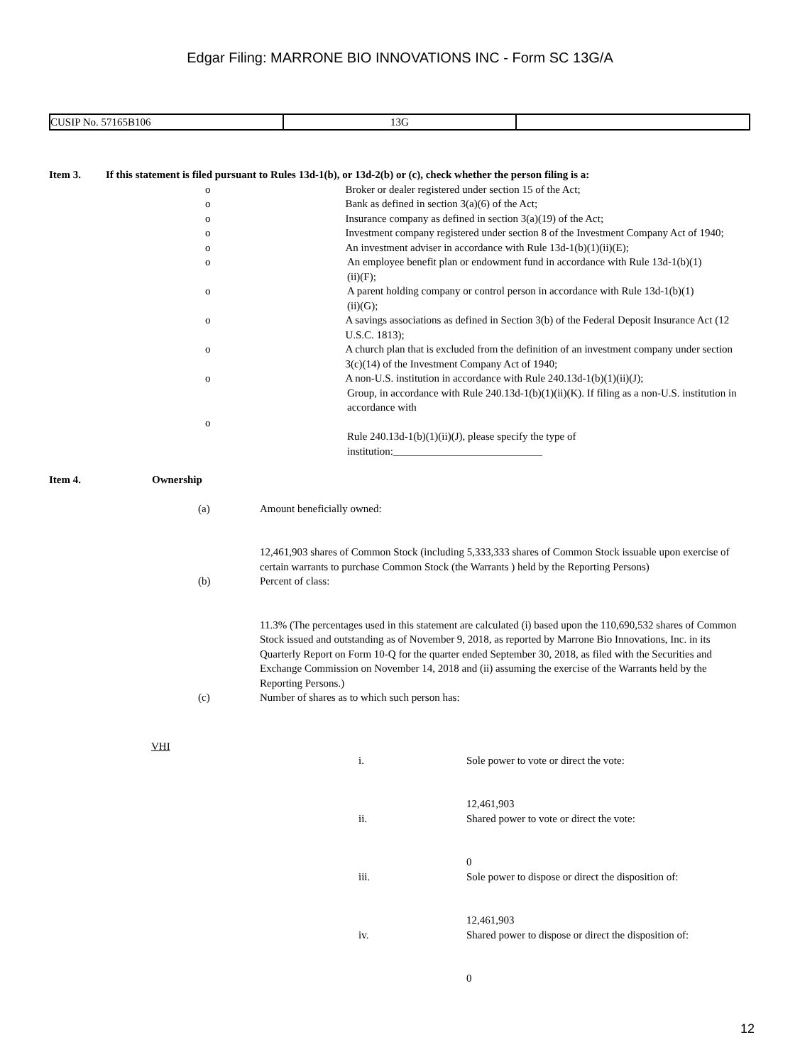Edgar Filing: MARRONE BIO INNOVATIONS INC - Form SC 13G/A
| CUSIP No. 57165B106 | 13G | |
Item 3. If this statement is filed pursuant to Rules 13d-1(b), or 13d-2(b) or (c), check whether the person filing is a:
o Broker or dealer registered under section 15 of the Act;
o Bank as defined in section 3(a)(6) of the Act;
o Insurance company as defined in section 3(a)(19) of the Act;
o Investment company registered under section 8 of the Investment Company Act of 1940;
o An investment adviser in accordance with Rule 13d-1(b)(1)(ii)(E);
o An employee benefit plan or endowment fund in accordance with Rule 13d-1(b)(1)(ii)(F);
o A parent holding company or control person in accordance with Rule 13d-1(b)(1)(ii)(G);
o A savings associations as defined in Section 3(b) of the Federal Deposit Insurance Act (12 U.S.C. 1813);
o A church plan that is excluded from the definition of an investment company under section 3(c)(14) of the Investment Company Act of 1940;
o A non-U.S. institution in accordance with Rule 240.13d-1(b)(1)(ii)(J);
o
Group, in accordance with Rule 240.13d-1(b)(1)(ii)(K). If filing as a non-U.S. institution in accordance with
Rule 240.13d-1(b)(1)(ii)(J), please specify the type of
institution:____________________________
Item 4. Ownership
(a) Amount beneficially owned:
12,461,903 shares of Common Stock (including 5,333,333 shares of Common Stock issuable upon exercise of certain warrants to purchase Common Stock (the Warrants ) held by the Reporting Persons)
(b) Percent of class:
11.3% (The percentages used in this statement are calculated (i) based upon the 110,690,532 shares of Common Stock issued and outstanding as of November 9, 2018, as reported by Marrone Bio Innovations, Inc. in its Quarterly Report on Form 10-Q for the quarter ended September 30, 2018, as filed with the Securities and Exchange Commission on November 14, 2018 and (ii) assuming the exercise of the Warrants held by the Reporting Persons.)
(c) Number of shares as to which such person has:
VHI
i. Sole power to vote or direct the vote:
12,461,903
ii. Shared power to vote or direct the vote:
0
iii. Sole power to dispose or direct the disposition of:
12,461,903
iv. Shared power to dispose or direct the disposition of:
0
12